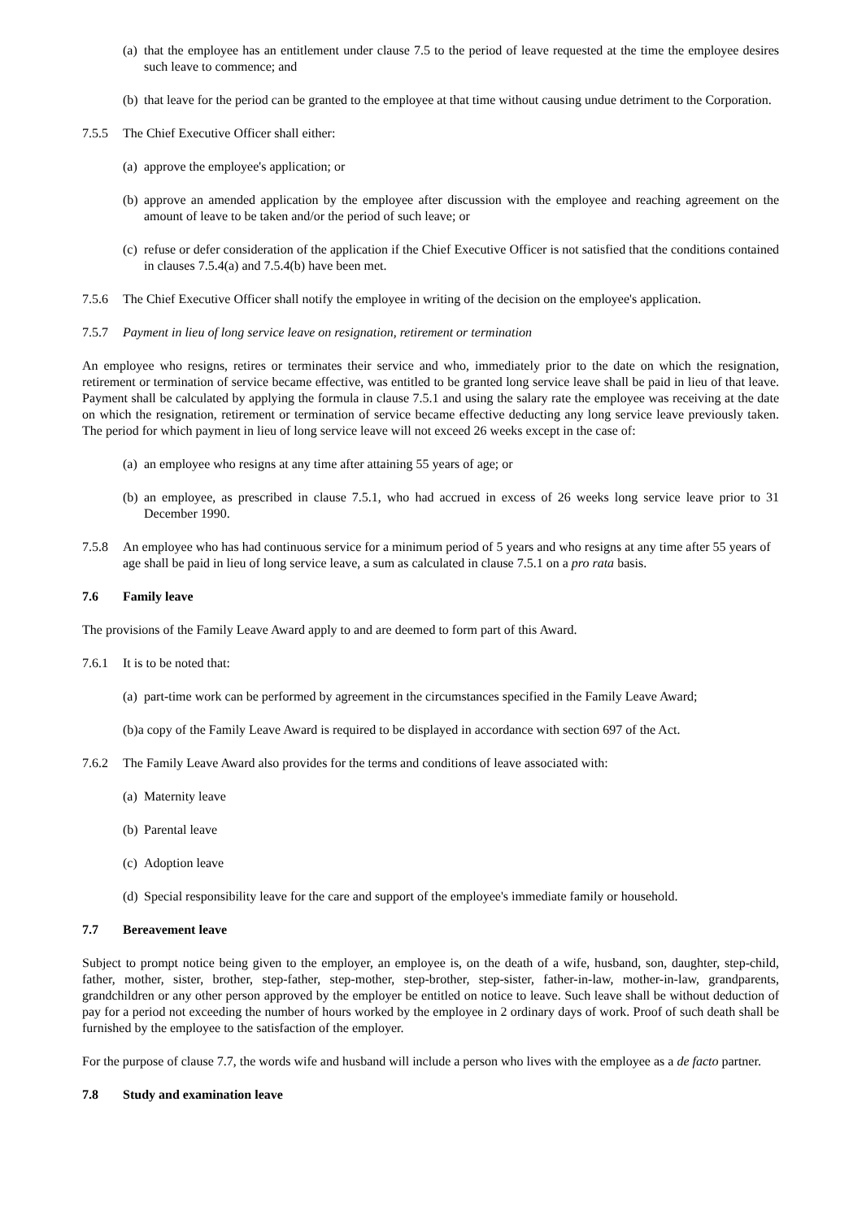(a) that the employee has an entitlement under clause 7.5 to the period of leave requested at the time the employee desires such leave to commence; and
(b) that leave for the period can be granted to the employee at that time without causing undue detriment to the Corporation.
7.5.5 The Chief Executive Officer shall either:
(a) approve the employee's application; or
(b) approve an amended application by the employee after discussion with the employee and reaching agreement on the amount of leave to be taken and/or the period of such leave; or
(c) refuse or defer consideration of the application if the Chief Executive Officer is not satisfied that the conditions contained in clauses 7.5.4(a) and 7.5.4(b) have been met.
7.5.6 The Chief Executive Officer shall notify the employee in writing of the decision on the employee's application.
7.5.7 Payment in lieu of long service leave on resignation, retirement or termination
An employee who resigns, retires or terminates their service and who, immediately prior to the date on which the resignation, retirement or termination of service became effective, was entitled to be granted long service leave shall be paid in lieu of that leave. Payment shall be calculated by applying the formula in clause 7.5.1 and using the salary rate the employee was receiving at the date on which the resignation, retirement or termination of service became effective deducting any long service leave previously taken. The period for which payment in lieu of long service leave will not exceed 26 weeks except in the case of:
(a) an employee who resigns at any time after attaining 55 years of age; or
(b) an employee, as prescribed in clause 7.5.1, who had accrued in excess of 26 weeks long service leave prior to 31 December 1990.
7.5.8 An employee who has had continuous service for a minimum period of 5 years and who resigns at any time after 55 years of age shall be paid in lieu of long service leave, a sum as calculated in clause 7.5.1 on a pro rata basis.
7.6 Family leave
The provisions of the Family Leave Award apply to and are deemed to form part of this Award.
7.6.1 It is to be noted that:
(a) part-time work can be performed by agreement in the circumstances specified in the Family Leave Award;
(b)a copy of the Family Leave Award is required to be displayed in accordance with section 697 of the Act.
7.6.2 The Family Leave Award also provides for the terms and conditions of leave associated with:
(a) Maternity leave
(b) Parental leave
(c) Adoption leave
(d) Special responsibility leave for the care and support of the employee's immediate family or household.
7.7 Bereavement leave
Subject to prompt notice being given to the employer, an employee is, on the death of a wife, husband, son, daughter, step-child, father, mother, sister, brother, step-father, step-mother, step-brother, step-sister, father-in-law, mother-in-law, grandparents, grandchildren or any other person approved by the employer be entitled on notice to leave. Such leave shall be without deduction of pay for a period not exceeding the number of hours worked by the employee in 2 ordinary days of work. Proof of such death shall be furnished by the employee to the satisfaction of the employer.
For the purpose of clause 7.7, the words wife and husband will include a person who lives with the employee as a de facto partner.
7.8 Study and examination leave